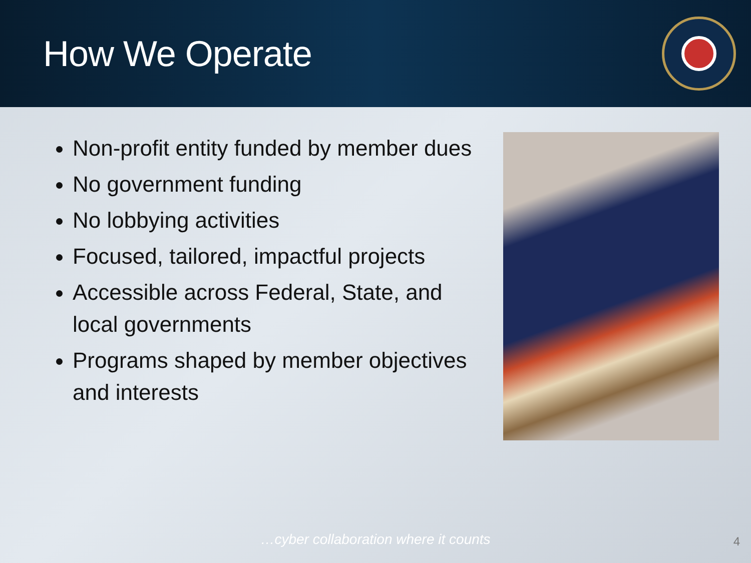How We Operate
Non-profit entity funded by member dues
No government funding
No lobbying activities
Focused, tailored, impactful projects
Accessible across Federal, State, and local governments
Programs shaped by member objectives and interests
…cyber collaboration where it counts 4